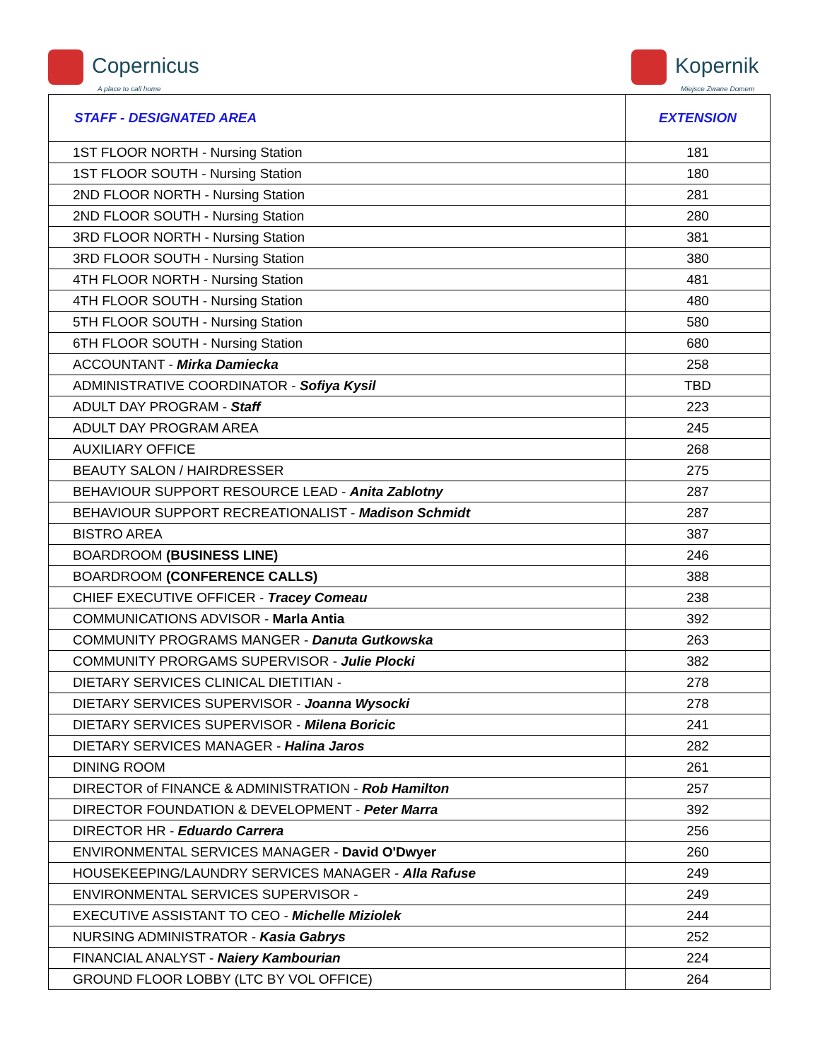Copernicus
A place to call home
Kopernik
Miejsce Zwane Domem
| STAFF - DESIGNATED AREA | EXTENSION |
| --- | --- |
| 1ST FLOOR NORTH - Nursing Station | 181 |
| 1ST FLOOR SOUTH - Nursing Station | 180 |
| 2ND FLOOR NORTH - Nursing Station | 281 |
| 2ND FLOOR SOUTH - Nursing Station | 280 |
| 3RD FLOOR NORTH - Nursing Station | 381 |
| 3RD FLOOR SOUTH - Nursing Station | 380 |
| 4TH FLOOR NORTH - Nursing Station | 481 |
| 4TH FLOOR SOUTH - Nursing Station | 480 |
| 5TH FLOOR SOUTH - Nursing Station | 580 |
| 6TH FLOOR SOUTH - Nursing Station | 680 |
| ACCOUNTANT - Mirka Damiecka | 258 |
| ADMINISTRATIVE COORDINATOR - Sofiya Kysil | TBD |
| ADULT DAY PROGRAM - Staff | 223 |
| ADULT DAY PROGRAM AREA | 245 |
| AUXILIARY OFFICE | 268 |
| BEAUTY SALON / HAIRDRESSER | 275 |
| BEHAVIOUR SUPPORT RESOURCE LEAD - Anita Zablotny | 287 |
| BEHAVIOUR SUPPORT RECREATIONALIST - Madison Schmidt | 287 |
| BISTRO AREA | 387 |
| BOARDROOM (BUSINESS LINE) | 246 |
| BOARDROOM (CONFERENCE CALLS) | 388 |
| CHIEF EXECUTIVE OFFICER - Tracey Comeau | 238 |
| COMMUNICATIONS ADVISOR - Marla Antia | 392 |
| COMMUNITY PROGRAMS MANGER - Danuta Gutkowska | 263 |
| COMMUNITY PRORGAMS SUPERVISOR - Julie Plocki | 382 |
| DIETARY SERVICES CLINICAL DIETITIAN - | 278 |
| DIETARY SERVICES SUPERVISOR - Joanna Wysocki | 278 |
| DIETARY SERVICES SUPERVISOR - Milena Boricic | 241 |
| DIETARY SERVICES MANAGER - Halina Jaros | 282 |
| DINING ROOM | 261 |
| DIRECTOR of FINANCE & ADMINISTRATION - Rob Hamilton | 257 |
| DIRECTOR FOUNDATION & DEVELOPMENT - Peter Marra | 392 |
| DIRECTOR HR - Eduardo Carrera | 256 |
| ENVIRONMENTAL SERVICES MANAGER - David O'Dwyer | 260 |
| HOUSEKEEPING/LAUNDRY SERVICES MANAGER - Alla Rafuse | 249 |
| ENVIRONMENTAL SERVICES SUPERVISOR - | 249 |
| EXECUTIVE ASSISTANT TO CEO - Michelle Miziolek | 244 |
| NURSING ADMINISTRATOR - Kasia Gabrys | 252 |
| FINANCIAL ANALYST - Naiery Kambourian | 224 |
| GROUND FLOOR LOBBY (LTC BY VOL OFFICE) | 264 |